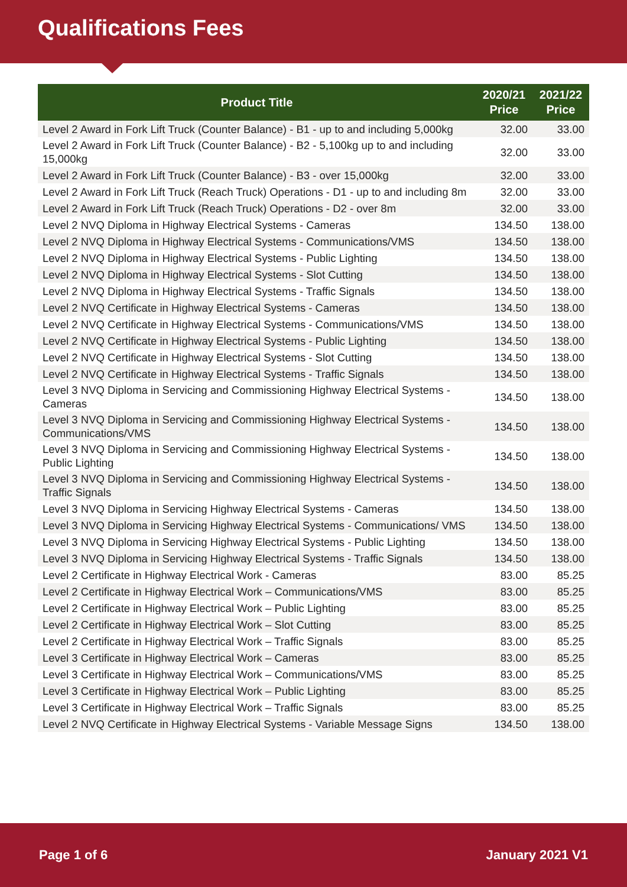Qualifications Fees
| Product Title | 2020/21 Price | 2021/22 Price |
| --- | --- | --- |
| Level 2 Award in Fork Lift Truck (Counter Balance) - B1 - up to and including 5,000kg | 32.00 | 33.00 |
| Level 2 Award in Fork Lift Truck (Counter Balance) - B2 - 5,100kg up to and including 15,000kg | 32.00 | 33.00 |
| Level 2 Award in Fork Lift Truck (Counter Balance) - B3 - over 15,000kg | 32.00 | 33.00 |
| Level 2 Award in Fork Lift Truck (Reach Truck) Operations - D1 - up to and including 8m | 32.00 | 33.00 |
| Level 2 Award in Fork Lift Truck (Reach Truck) Operations - D2 - over 8m | 32.00 | 33.00 |
| Level 2 NVQ Diploma in Highway Electrical Systems - Cameras | 134.50 | 138.00 |
| Level 2 NVQ Diploma in Highway Electrical Systems - Communications/VMS | 134.50 | 138.00 |
| Level 2 NVQ Diploma in Highway Electrical Systems - Public Lighting | 134.50 | 138.00 |
| Level 2 NVQ Diploma in Highway Electrical Systems - Slot Cutting | 134.50 | 138.00 |
| Level 2 NVQ Diploma in Highway Electrical Systems - Traffic Signals | 134.50 | 138.00 |
| Level 2 NVQ Certificate in Highway Electrical Systems - Cameras | 134.50 | 138.00 |
| Level 2 NVQ Certificate in Highway Electrical Systems - Communications/VMS | 134.50 | 138.00 |
| Level 2 NVQ Certificate in Highway Electrical Systems - Public Lighting | 134.50 | 138.00 |
| Level 2 NVQ Certificate in Highway Electrical Systems - Slot Cutting | 134.50 | 138.00 |
| Level 2 NVQ Certificate in Highway Electrical Systems - Traffic Signals | 134.50 | 138.00 |
| Level 3 NVQ Diploma in Servicing and Commissioning Highway Electrical Systems - Cameras | 134.50 | 138.00 |
| Level 3 NVQ Diploma in Servicing and Commissioning Highway Electrical Systems - Communications/VMS | 134.50 | 138.00 |
| Level 3 NVQ Diploma in Servicing and Commissioning Highway Electrical Systems - Public Lighting | 134.50 | 138.00 |
| Level 3 NVQ Diploma in Servicing and Commissioning Highway Electrical Systems - Traffic Signals | 134.50 | 138.00 |
| Level 3 NVQ Diploma in Servicing Highway Electrical Systems - Cameras | 134.50 | 138.00 |
| Level 3 NVQ Diploma in Servicing Highway Electrical Systems - Communications/ VMS | 134.50 | 138.00 |
| Level 3 NVQ Diploma in Servicing Highway Electrical Systems - Public Lighting | 134.50 | 138.00 |
| Level 3 NVQ Diploma in Servicing Highway Electrical Systems - Traffic Signals | 134.50 | 138.00 |
| Level 2 Certificate in Highway Electrical Work - Cameras | 83.00 | 85.25 |
| Level 2 Certificate in Highway Electrical Work – Communications/VMS | 83.00 | 85.25 |
| Level 2 Certificate in Highway Electrical Work – Public Lighting | 83.00 | 85.25 |
| Level 2 Certificate in Highway Electrical Work – Slot Cutting | 83.00 | 85.25 |
| Level 2 Certificate in Highway Electrical Work – Traffic Signals | 83.00 | 85.25 |
| Level 3 Certificate in Highway Electrical Work – Cameras | 83.00 | 85.25 |
| Level 3 Certificate in Highway Electrical Work – Communications/VMS | 83.00 | 85.25 |
| Level 3 Certificate in Highway Electrical Work – Public Lighting | 83.00 | 85.25 |
| Level 3 Certificate in Highway Electrical Work – Traffic Signals | 83.00 | 85.25 |
| Level 2 NVQ Certificate in Highway Electrical Systems - Variable Message Signs | 134.50 | 138.00 |
Page 1 of 6 January 2021 V1